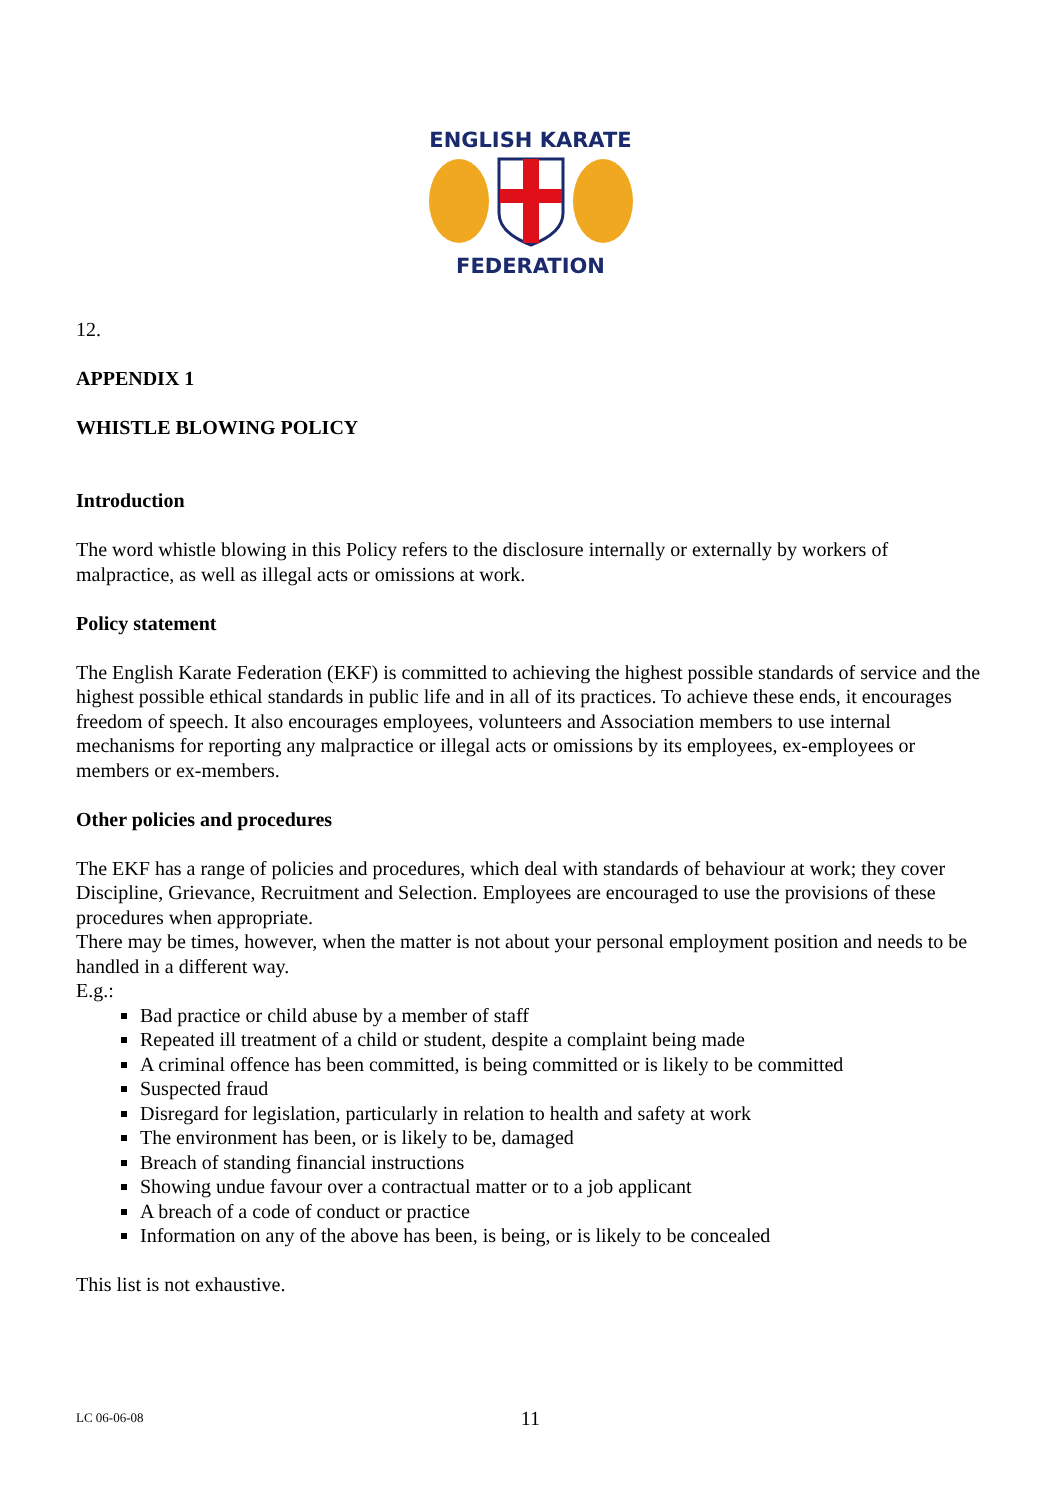ENGLISH KARATE
FEDERATION
12.
APPENDIX 1
WHISTLE BLOWING POLICY
Introduction
The word whistle blowing in this Policy refers to the disclosure internally or externally by workers of malpractice, as well as illegal acts or omissions at work.
Policy statement
The English Karate Federation (EKF) is committed to achieving the highest possible standards of service and the highest possible ethical standards in public life and in all of its practices. To achieve these ends, it encourages freedom of speech. It also encourages employees, volunteers and Association members to use internal mechanisms for reporting any malpractice or illegal acts or omissions by its employees, ex-employees or members or ex-members.
Other policies and procedures
The EKF has a range of policies and procedures, which deal with standards of behaviour at work; they cover Discipline, Grievance, Recruitment and Selection. Employees are encouraged to use the provisions of these procedures when appropriate.
There may be times, however, when the matter is not about your personal employment position and needs to be handled in a different way.
E.g.:
Bad practice or child abuse by a member of staff
Repeated ill treatment of a child or student, despite a complaint being made
A criminal offence has been committed, is being committed or is likely to be committed
Suspected fraud
Disregard for legislation, particularly in relation to health and safety at work
The environment has been, or is likely to be, damaged
Breach of standing financial instructions
Showing undue favour over a contractual matter or to a job applicant
A breach of a code of conduct or practice
Information on any of the above has been, is being, or is likely to be concealed
This list is not exhaustive.
LC 06-06-08
11